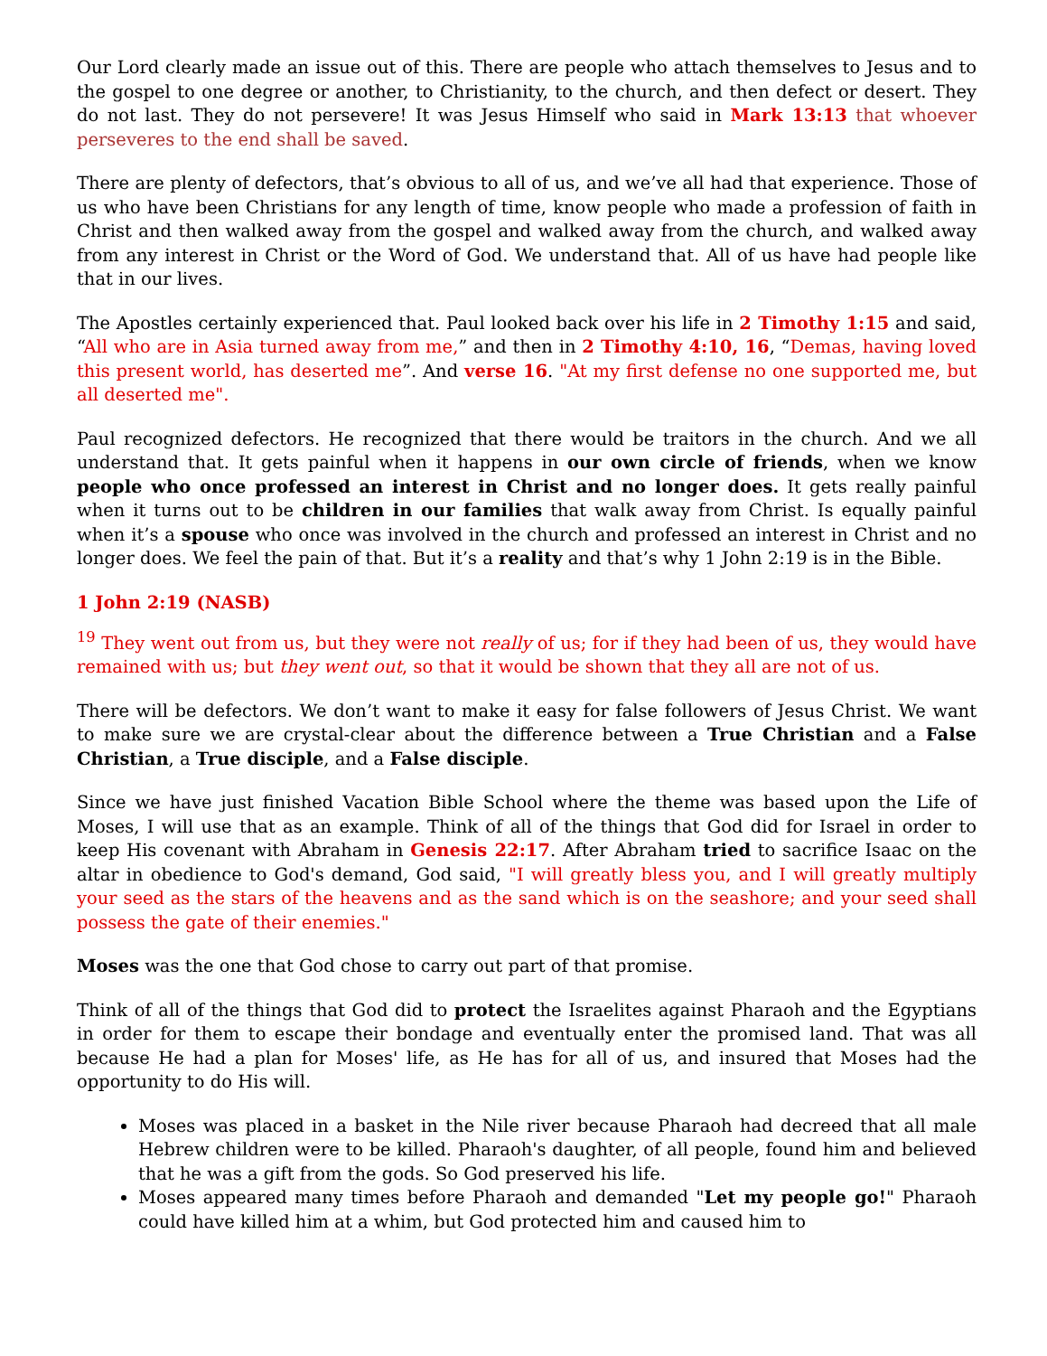Our Lord clearly made an issue out of this. There are people who attach themselves to Jesus and to the gospel to one degree or another, to Christianity, to the church, and then defect or desert. They do not last. They do not persevere! It was Jesus Himself who said in Mark 13:13 that whoever perseveres to the end shall be saved.
There are plenty of defectors, that’s obvious to all of us, and we’ve all had that experience. Those of us who have been Christians for any length of time, know people who made a profession of faith in Christ and then walked away from the gospel and walked away from the church, and walked away from any interest in Christ or the Word of God. We understand that. All of us have had people like that in our lives.
The Apostles certainly experienced that. Paul looked back over his life in 2 Timothy 1:15 and said, “All who are in Asia turned away from me,” and then in 2 Timothy 4:10, 16, “Demas, having loved this present world, has deserted me”. And verse 16. "At my first defense no one supported me, but all deserted me".
Paul recognized defectors. He recognized that there would be traitors in the church. And we all understand that. It gets painful when it happens in our own circle of friends, when we know people who once professed an interest in Christ and no longer does. It gets really painful when it turns out to be children in our families that walk away from Christ. Is equally painful when it’s a spouse who once was involved in the church and professed an interest in Christ and no longer does. We feel the pain of that. But it’s a reality and that’s why 1 John 2:19 is in the Bible.
1 John 2:19 (NASB)
<sup>19</sup> They went out from us, but they were not really of us; for if they had been of us, they would have remained with us; but they went out, so that it would be shown that they all are not of us.
There will be defectors. We don’t want to make it easy for false followers of Jesus Christ. We want to make sure we are crystal-clear about the difference between a True Christian and a False Christian, a True disciple, and a False disciple.
Since we have just finished Vacation Bible School where the theme was based upon the Life of Moses, I will use that as an example. Think of all of the things that God did for Israel in order to keep His covenant with Abraham in Genesis 22:17. After Abraham tried to sacrifice Isaac on the altar in obedience to God's demand, God said, "I will greatly bless you, and I will greatly multiply your seed as the stars of the heavens and as the sand which is on the seashore; and your seed shall possess the gate of their enemies."
Moses was the one that God chose to carry out part of that promise.
Think of all of the things that God did to protect the Israelites against Pharaoh and the Egyptians in order for them to escape their bondage and eventually enter the promised land. That was all because He had a plan for Moses' life, as He has for all of us, and insured that Moses had the opportunity to do His will.
Moses was placed in a basket in the Nile river because Pharaoh had decreed that all male Hebrew children were to be killed. Pharaoh's daughter, of all people, found him and believed that he was a gift from the gods. So God preserved his life.
Moses appeared many times before Pharaoh and demanded "Let my people go!" Pharaoh could have killed him at a whim, but God protected him and caused him to